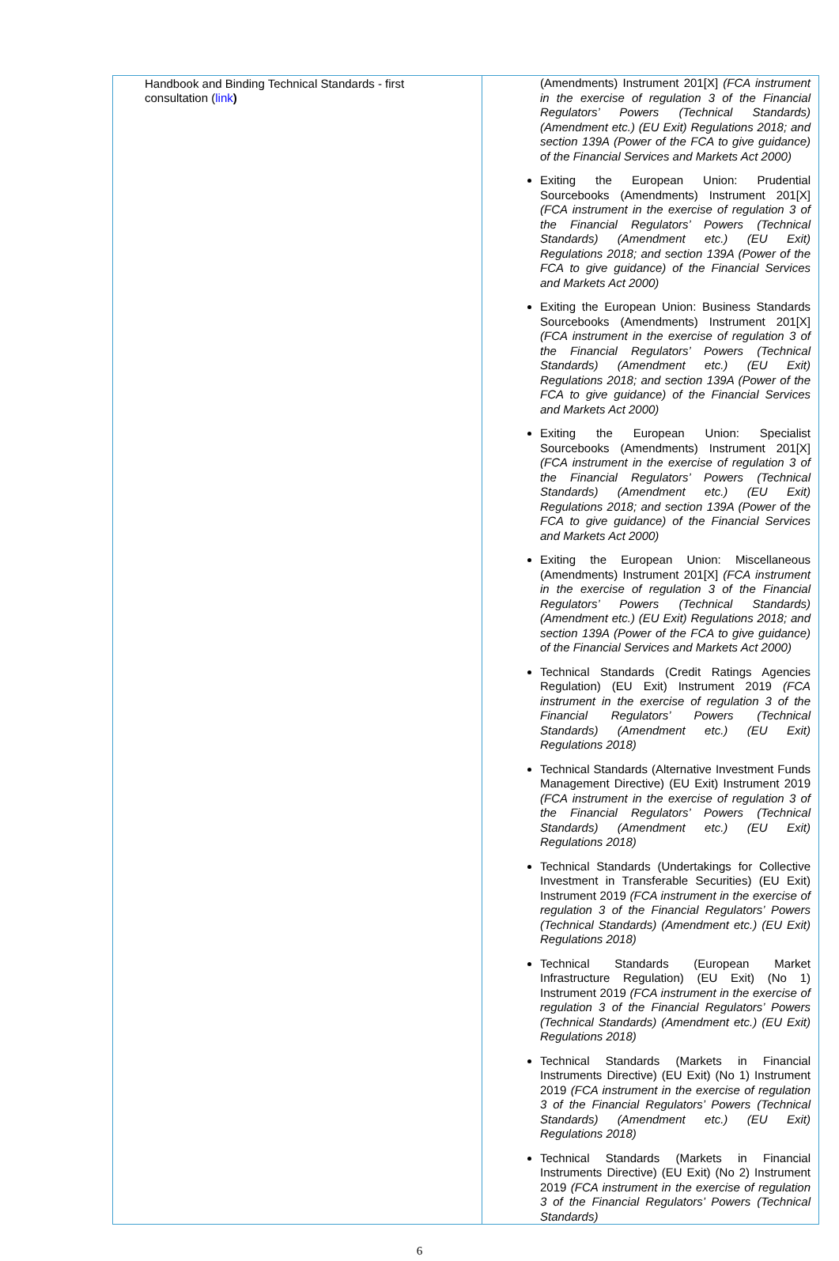| Handbook and Binding Technical Standards - first consultation ( link ) | (Amendments) Instrument 201[X] (FCA instrument in the exercise of regulation 3 of the Financial Regulators’ Powers (Technical Standards) (Amendment etc.) (EU Exit) Regulations 2018; and section 139A (Power of the FCA to give guidance) of the Financial Services and Markets Act 2000) Exiting the European Union: Prudential Sourcebooks (Amendments) Instrument 201[X] (FCA instrument in the exercise of regulation 3 of the Financial Regulators’ Powers (Technical Standards) (Amendment etc.) (EU Exit) Regulations 2018; and section 139A (Power of the FCA to give guidance) of the Financial Services and Markets Act 2000) Exiting the European Union: Business Standards Sourcebooks (Amendments) Instrument 201[X] (FCA instrument in the exercise of regulation 3 of the Financial Regulators’ Powers (Technical Standards) (Amendment etc.) (EU Exit) Regulations 2018; and section 139A (Power of the FCA to give guidance) of the Financial Services and Markets Act 2000) Exiting the European Union: Specialist Sourcebooks (Amendments) Instrument 201[X] (FCA instrument in the exercise of regulation 3 of the Financial Regulators’ Powers (Technical Standards) (Amendment etc.) (EU Exit) Regulations 2018; and section 139A (Power of the FCA to give guidance) of the Financial Services and Markets Act 2000) Exiting the European Union: Miscellaneous (Amendments) Instrument 201[X] (FCA instrument in the exercise of regulation 3 of the Financial Regulators’ Powers (Technical Standards) (Amendment etc.) (EU Exit) Regulations 2018; and section 139A (Power of the FCA to give guidance) of the Financial Services and Markets Act 2000) Technical Standards (Credit Ratings Agencies Regulation) (EU Exit) Instrument 2019 (FCA instrument in the exercise of regulation 3 of the Financial Regulators’ Powers (Technical Standards) (Amendment etc.) (EU Exit) Regulations 2018) Technical Standards (Alternative Investment Funds Management Directive) (EU Exit) Instrument 2019 (FCA instrument in the exercise of regulation 3 of the Financial Regulators’ Powers (Technical Standards) (Amendment etc.) (EU Exit) Regulations 2018) Technical Standards (Undertakings for Collective Investment in Transferable Securities) (EU Exit) Instrument 2019 (FCA instrument in the exercise of regulation 3 of the Financial Regulators’ Powers (Technical Standards) (Amendment etc.) (EU Exit) Regulations 2018) Technical Standards (European Market Infrastructure Regulation) (EU Exit) (No 1) Instrument 2019 (FCA instrument in the exercise of regulation 3 of the Financial Regulators’ Powers (Technical Standards) (Amendment etc.) (EU Exit) Regulations 2018) Technical Standards (Markets in Financial Instruments Directive) (EU Exit) (No 1) Instrument 2019 (FCA instrument in the exercise of regulation 3 of the Financial Regulators’ Powers (Technical Standards) (Amendment etc.) (EU Exit) Regulations 2018) Technical Standards (Markets in Financial Instruments Directive) (EU Exit) (No 2) Instrument 2019 (FCA instrument in the exercise of regulation 3 of the Financial Regulators’ Powers (Technical Standards) |
6